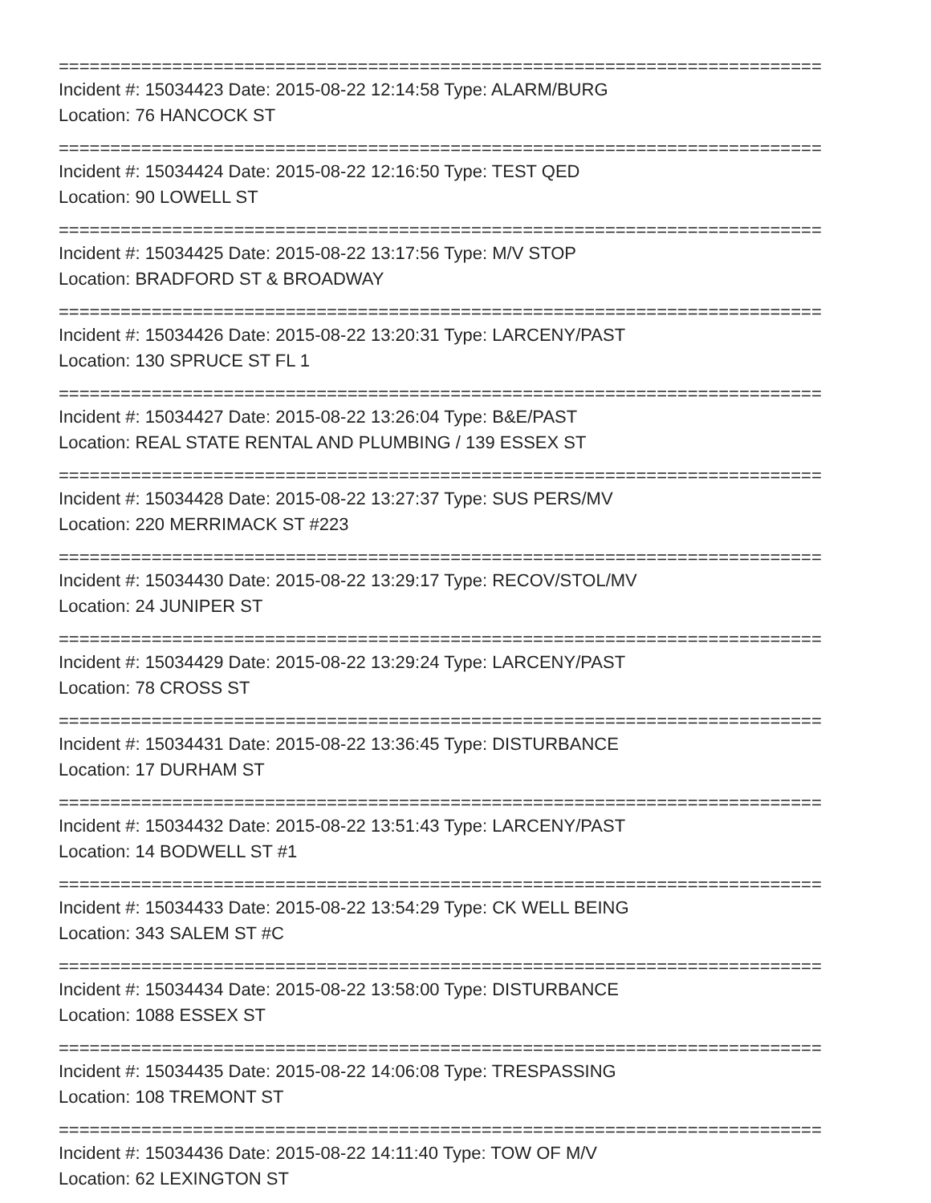==========================================================================
Incident #: 15034423 Date: 2015-08-22 12:14:58 Type: ALARM/BURG
Location: 76 HANCOCK ST
==========================================================================
Incident #: 15034424 Date: 2015-08-22 12:16:50 Type: TEST QED
Location: 90 LOWELL ST
==========================================================================
Incident #: 15034425 Date: 2015-08-22 13:17:56 Type: M/V STOP
Location: BRADFORD ST & BROADWAY
==========================================================================
Incident #: 15034426 Date: 2015-08-22 13:20:31 Type: LARCENY/PAST
Location: 130 SPRUCE ST FL 1
==========================================================================
Incident #: 15034427 Date: 2015-08-22 13:26:04 Type: B&E/PAST
Location: REAL STATE RENTAL AND PLUMBING / 139 ESSEX ST
==========================================================================
Incident #: 15034428 Date: 2015-08-22 13:27:37 Type: SUS PERS/MV
Location: 220 MERRIMACK ST #223
==========================================================================
Incident #: 15034430 Date: 2015-08-22 13:29:17 Type: RECOV/STOL/MV
Location: 24 JUNIPER ST
==========================================================================
Incident #: 15034429 Date: 2015-08-22 13:29:24 Type: LARCENY/PAST
Location: 78 CROSS ST
==========================================================================
Incident #: 15034431 Date: 2015-08-22 13:36:45 Type: DISTURBANCE
Location: 17 DURHAM ST
==========================================================================
Incident #: 15034432 Date: 2015-08-22 13:51:43 Type: LARCENY/PAST
Location: 14 BODWELL ST #1
==========================================================================
Incident #: 15034433 Date: 2015-08-22 13:54:29 Type: CK WELL BEING
Location: 343 SALEM ST #C
==========================================================================
Incident #: 15034434 Date: 2015-08-22 13:58:00 Type: DISTURBANCE
Location: 1088 ESSEX ST
==========================================================================
Incident #: 15034435 Date: 2015-08-22 14:06:08 Type: TRESPASSING
Location: 108 TREMONT ST
==========================================================================
Incident #: 15034436 Date: 2015-08-22 14:11:40 Type: TOW OF M/V
Location: 62 LEXINGTON ST